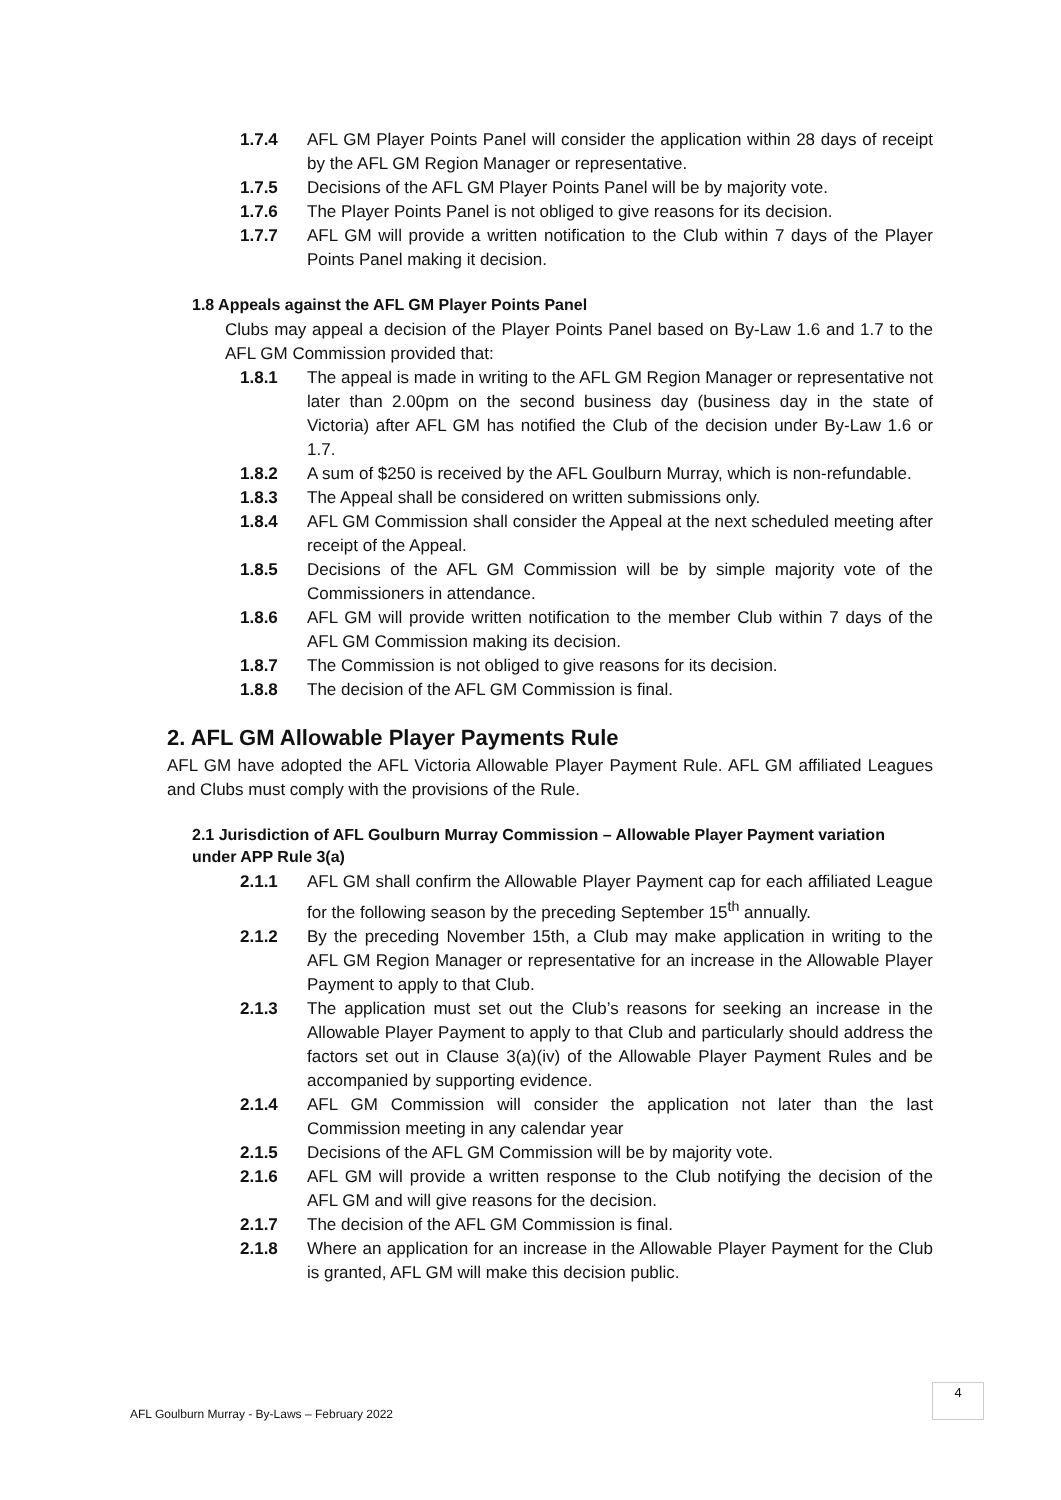1.7.4 AFL GM Player Points Panel will consider the application within 28 days of receipt by the AFL GM Region Manager or representative.
1.7.5 Decisions of the AFL GM Player Points Panel will be by majority vote.
1.7.6 The Player Points Panel is not obliged to give reasons for its decision.
1.7.7 AFL GM will provide a written notification to the Club within 7 days of the Player Points Panel making it decision.
1.8 Appeals against the AFL GM Player Points Panel
Clubs may appeal a decision of the Player Points Panel based on By-Law 1.6 and 1.7 to the AFL GM Commission provided that:
1.8.1 The appeal is made in writing to the AFL GM Region Manager or representative not later than 2.00pm on the second business day (business day in the state of Victoria) after AFL GM has notified the Club of the decision under By-Law 1.6 or 1.7.
1.8.2 A sum of $250 is received by the AFL Goulburn Murray, which is non-refundable.
1.8.3 The Appeal shall be considered on written submissions only.
1.8.4 AFL GM Commission shall consider the Appeal at the next scheduled meeting after receipt of the Appeal.
1.8.5 Decisions of the AFL GM Commission will be by simple majority vote of the Commissioners in attendance.
1.8.6 AFL GM will provide written notification to the member Club within 7 days of the AFL GM Commission making its decision.
1.8.7 The Commission is not obliged to give reasons for its decision.
1.8.8 The decision of the AFL GM Commission is final.
2. AFL GM Allowable Player Payments Rule
AFL GM have adopted the AFL Victoria Allowable Player Payment Rule. AFL GM affiliated Leagues and Clubs must comply with the provisions of the Rule.
2.1 Jurisdiction of AFL Goulburn Murray Commission – Allowable Player Payment variation under APP Rule 3(a)
2.1.1 AFL GM shall confirm the Allowable Player Payment cap for each affiliated League for the following season by the preceding September 15<sup>th</sup> annually.
2.1.2 By the preceding November 15th, a Club may make application in writing to the AFL GM Region Manager or representative for an increase in the Allowable Player Payment to apply to that Club.
2.1.3 The application must set out the Club’s reasons for seeking an increase in the Allowable Player Payment to apply to that Club and particularly should address the factors set out in Clause 3(a)(iv) of the Allowable Player Payment Rules and be accompanied by supporting evidence.
2.1.4 AFL GM Commission will consider the application not later than the last Commission meeting in any calendar year
2.1.5 Decisions of the AFL GM Commission will be by majority vote.
2.1.6 AFL GM will provide a written response to the Club notifying the decision of the AFL GM and will give reasons for the decision.
2.1.7 The decision of the AFL GM Commission is final.
2.1.8 Where an application for an increase in the Allowable Player Payment for the Club is granted, AFL GM will make this decision public.
AFL Goulburn Murray - By-Laws – February 2022
4